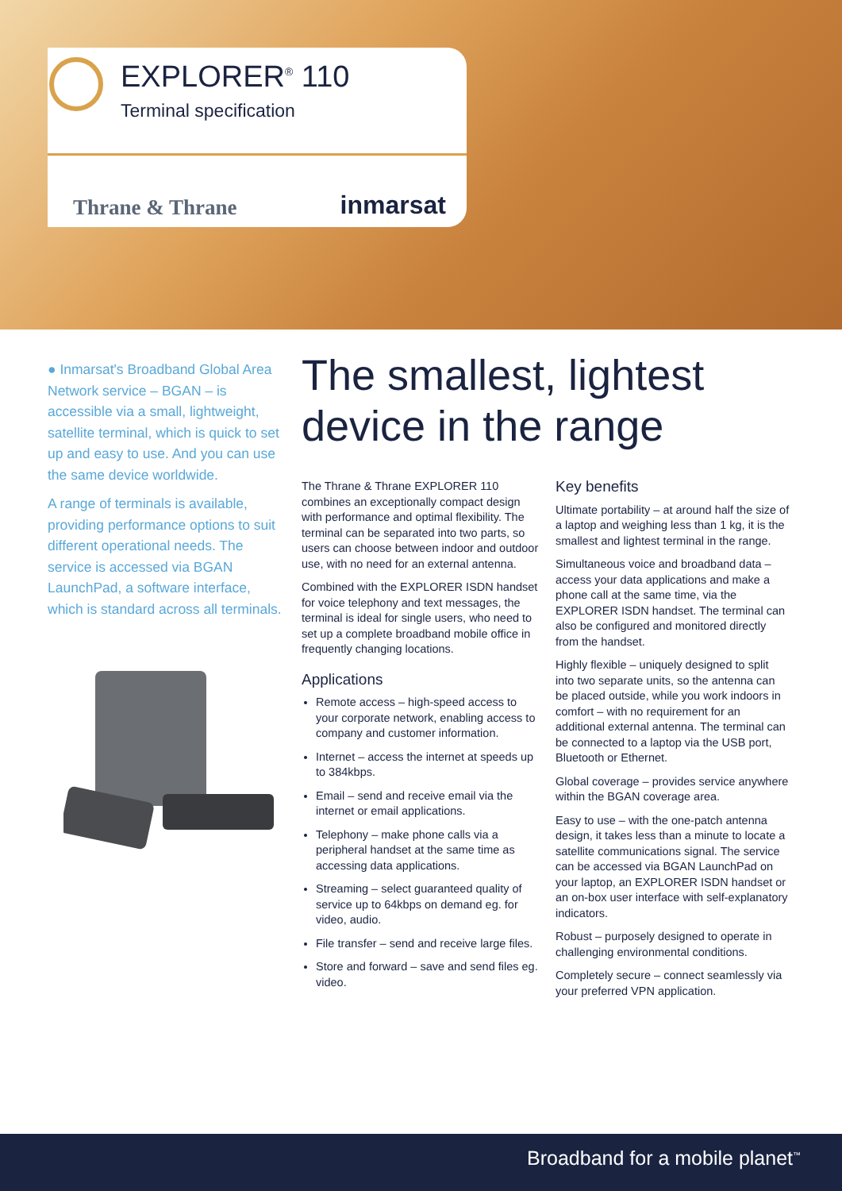EXPLORER<sup>®</sup> 110
Terminal specification
Thrane & Thrane inmarsat
● Inmarsat's Broadband Global Area Network service – BGAN – is accessible via a small, lightweight, satellite terminal, which is quick to set up and easy to use. And you can use the same device worldwide.
A range of terminals is available, providing performance options to suit different operational needs. The service is accessed via BGAN LaunchPad, a software interface, which is standard across all terminals.
The smallest, lightest
device in the range
The Thrane & Thrane EXPLORER 110 combines an exceptionally compact design with performance and optimal flexibility. The terminal can be separated into two parts, so users can choose between indoor and outdoor use, with no need for an external antenna.
Combined with the EXPLORER ISDN handset for voice telephony and text messages, the terminal is ideal for single users, who need to set up a complete broadband mobile office in frequently changing locations.
Applications
Remote access – high-speed access to your corporate network, enabling access to company and customer information.
Internet – access the internet at speeds up to 384kbps.
Email – send and receive email via the internet or email applications.
Telephony – make phone calls via a peripheral handset at the same time as accessing data applications.
Streaming – select guaranteed quality of service up to 64kbps on demand eg. for video, audio.
File transfer – send and receive large files.
Store and forward – save and send files eg. video.
Key benefits
Ultimate portability – at around half the size of a laptop and weighing less than 1 kg, it is the smallest and lightest terminal in the range.
Simultaneous voice and broadband data – access your data applications and make a phone call at the same time, via the EXPLORER ISDN handset. The terminal can also be configured and monitored directly from the handset.
Highly flexible – uniquely designed to split into two separate units, so the antenna can be placed outside, while you work indoors in comfort – with no requirement for an additional external antenna. The terminal can be connected to a laptop via the USB port, Bluetooth or Ethernet.
Global coverage – provides service anywhere within the BGAN coverage area.
Easy to use – with the one-patch antenna design, it takes less than a minute to locate a satellite communications signal. The service can be accessed via BGAN LaunchPad on your laptop, an EXPLORER ISDN handset or an on-box user interface with self-explanatory indicators.
Robust – purposely designed to operate in challenging environmental conditions.
Completely secure – connect seamlessly via your preferred VPN application.
Broadband for a mobile planet<sup>™</sup>